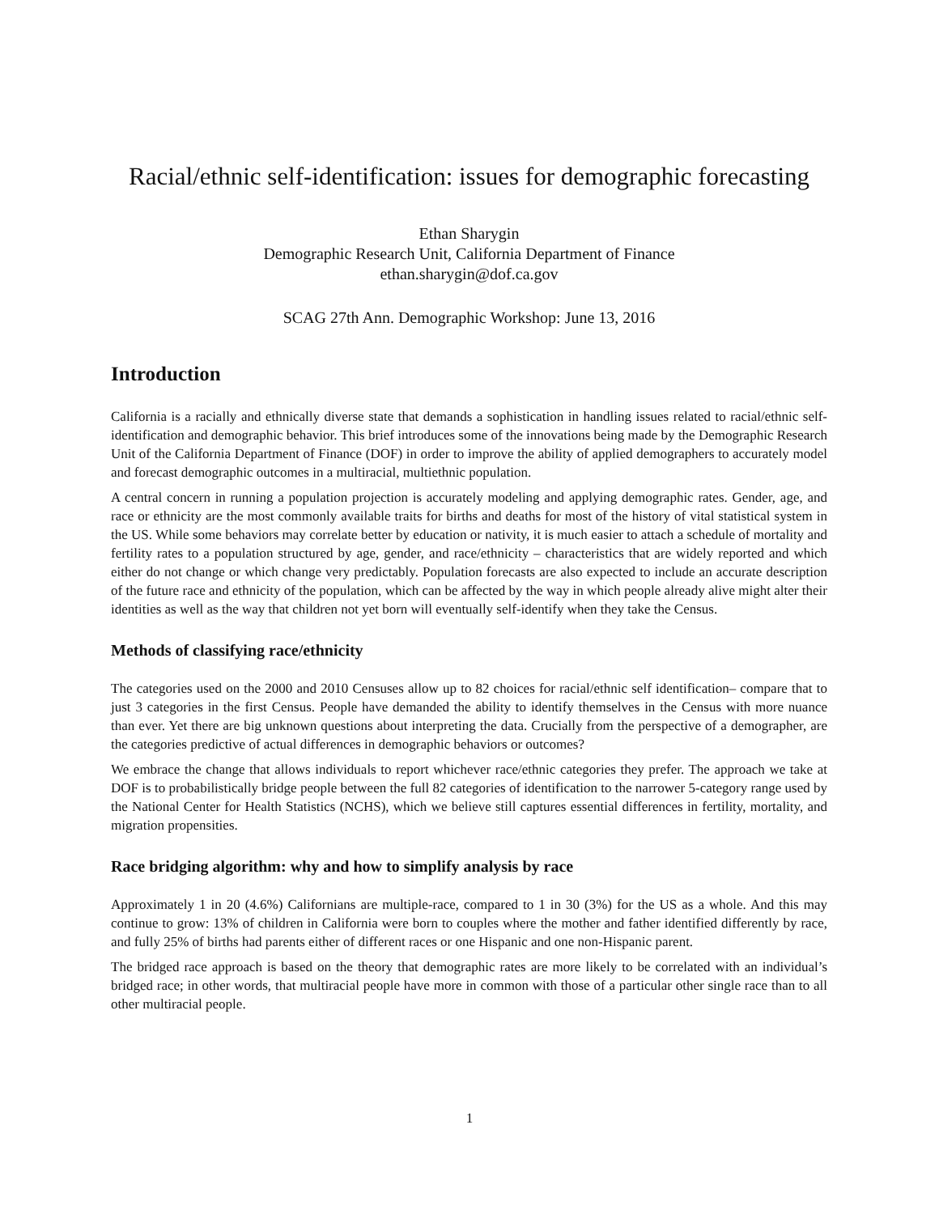Racial/ethnic self-identification: issues for demographic forecasting
Ethan Sharygin
Demographic Research Unit, California Department of Finance
ethan.sharygin@dof.ca.gov
SCAG 27th Ann. Demographic Workshop: June 13, 2016
Introduction
California is a racially and ethnically diverse state that demands a sophistication in handling issues related to racial/ethnic self-identification and demographic behavior. This brief introduces some of the innovations being made by the Demographic Research Unit of the California Department of Finance (DOF) in order to improve the ability of applied demographers to accurately model and forecast demographic outcomes in a multiracial, multiethnic population.
A central concern in running a population projection is accurately modeling and applying demographic rates. Gender, age, and race or ethnicity are the most commonly available traits for births and deaths for most of the history of vital statistical system in the US. While some behaviors may correlate better by education or nativity, it is much easier to attach a schedule of mortality and fertility rates to a population structured by age, gender, and race/ethnicity – characteristics that are widely reported and which either do not change or which change very predictably. Population forecasts are also expected to include an accurate description of the future race and ethnicity of the population, which can be affected by the way in which people already alive might alter their identities as well as the way that children not yet born will eventually self-identify when they take the Census.
Methods of classifying race/ethnicity
The categories used on the 2000 and 2010 Censuses allow up to 82 choices for racial/ethnic self identification– compare that to just 3 categories in the first Census. People have demanded the ability to identify themselves in the Census with more nuance than ever. Yet there are big unknown questions about interpreting the data. Crucially from the perspective of a demographer, are the categories predictive of actual differences in demographic behaviors or outcomes?
We embrace the change that allows individuals to report whichever race/ethnic categories they prefer. The approach we take at DOF is to probabilistically bridge people between the full 82 categories of identification to the narrower 5-category range used by the National Center for Health Statistics (NCHS), which we believe still captures essential differences in fertility, mortality, and migration propensities.
Race bridging algorithm: why and how to simplify analysis by race
Approximately 1 in 20 (4.6%) Californians are multiple-race, compared to 1 in 30 (3%) for the US as a whole. And this may continue to grow: 13% of children in California were born to couples where the mother and father identified differently by race, and fully 25% of births had parents either of different races or one Hispanic and one non-Hispanic parent.
The bridged race approach is based on the theory that demographic rates are more likely to be correlated with an individual’s bridged race; in other words, that multiracial people have more in common with those of a particular other single race than to all other multiracial people.
1